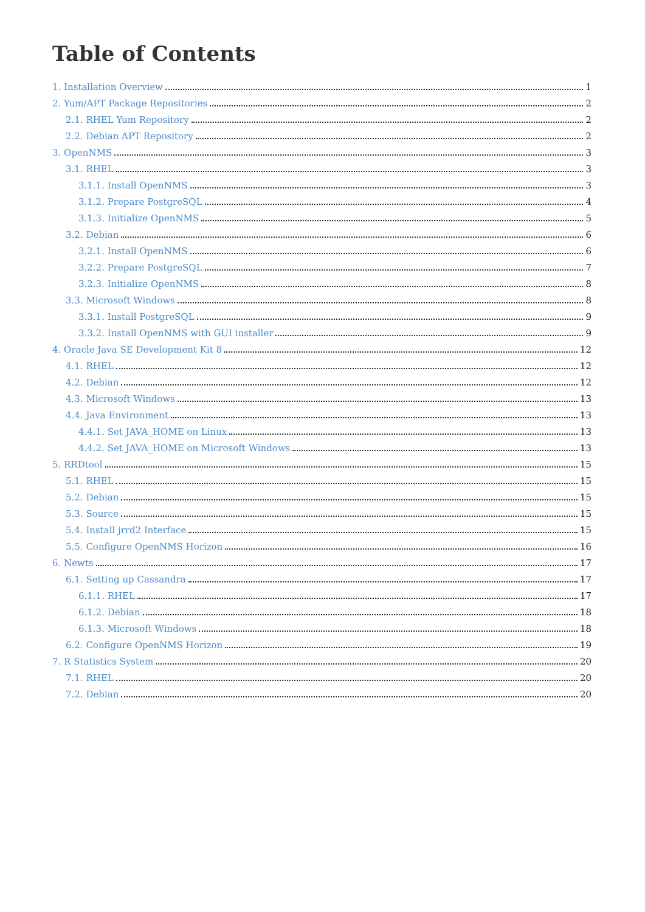Table of Contents
1. Installation Overview 1
2. Yum/APT Package Repositories 2
2.1. RHEL Yum Repository 2
2.2. Debian APT Repository 2
3. OpenNMS 3
3.1. RHEL 3
3.1.1. Install OpenNMS 3
3.1.2. Prepare PostgreSQL 4
3.1.3. Initialize OpenNMS 5
3.2. Debian 6
3.2.1. Install OpenNMS 6
3.2.2. Prepare PostgreSQL 7
3.2.3. Initialize OpenNMS 8
3.3. Microsoft Windows 8
3.3.1. Install PostgreSQL 9
3.3.2. Install OpenNMS with GUI installer 9
4. Oracle Java SE Development Kit 8 12
4.1. RHEL 12
4.2. Debian 12
4.3. Microsoft Windows 13
4.4. Java Environment 13
4.4.1. Set JAVA_HOME on Linux 13
4.4.2. Set JAVA_HOME on Microsoft Windows 13
5. RRDtool 15
5.1. RHEL 15
5.2. Debian 15
5.3. Source 15
5.4. Install jrrd2 Interface 15
5.5. Configure OpenNMS Horizon 16
6. Newts 17
6.1. Setting up Cassandra 17
6.1.1. RHEL 17
6.1.2. Debian 18
6.1.3. Microsoft Windows 18
6.2. Configure OpenNMS Horizon 19
7. R Statistics System 20
7.1. RHEL 20
7.2. Debian 20